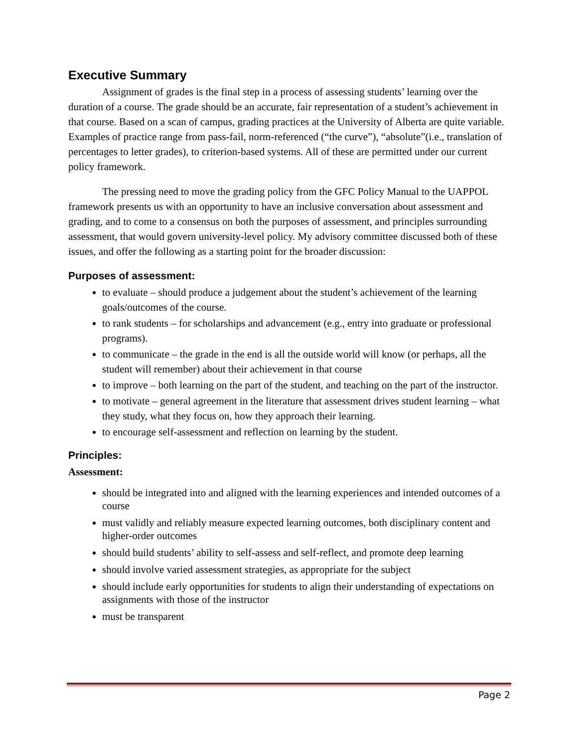Executive Summary
Assignment of grades is the final step in a process of assessing students’ learning over the duration of a course. The grade should be an accurate, fair representation of a student’s achievement in that course. Based on a scan of campus, grading practices at the University of Alberta are quite variable. Examples of practice range from pass-fail, norm-referenced (“the curve”), “absolute”(i.e., translation of percentages to letter grades), to criterion-based systems. All of these are permitted under our current policy framework.
The pressing need to move the grading policy from the GFC Policy Manual to the UAPPOL framework presents us with an opportunity to have an inclusive conversation about assessment and grading, and to come to a consensus on both the purposes of assessment, and principles surrounding assessment, that would govern university-level policy. My advisory committee discussed both of these issues, and offer the following as a starting point for the broader discussion:
Purposes of assessment:
to evaluate – should produce a judgement about the student’s achievement of the learning goals/outcomes of the course.
to rank students – for scholarships and advancement (e.g., entry into graduate or professional programs).
to communicate – the grade in the end is all the outside world will know (or perhaps, all the student will remember) about their achievement in that course
to improve – both learning on the part of the student, and teaching on the part of the instructor.
to motivate – general agreement in the literature that assessment drives student learning – what they study, what they focus on, how they approach their learning.
to encourage self-assessment and reflection on learning by the student.
Principles:
Assessment:
should be integrated into and aligned with the learning experiences and intended outcomes of a course
must validly and reliably measure expected learning outcomes, both disciplinary content and higher-order outcomes
should build students’ ability to self-assess and self-reflect, and promote deep learning
should involve varied assessment strategies, as appropriate for the subject
should include early opportunities for students to align their understanding of expectations on assignments with those of the instructor
must be transparent
Page 2